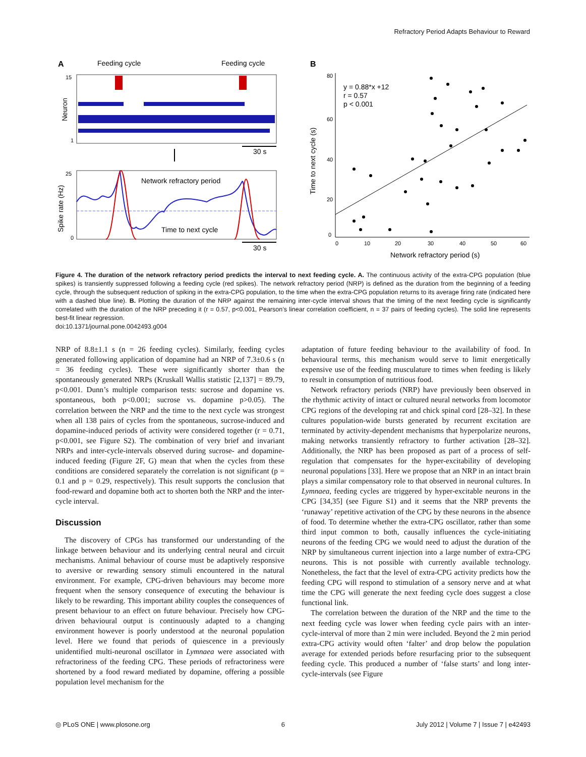Refractory Period Adapts Behaviour to Reward
A
Feeding cycle
Feeding cycle
15
1
Neuron
30 s
25
0
Spike rate (Hz)
Network refractory period
Time to next cycle
30 s
B
80
60
40
20
0
0
10
20
30
40
50
60
Network refractory period (s)
Time to next cycle (s)
y = 0.88*x +12
r = 0.57
p < 0.001
Figure 4. The duration of the network refractory period predicts the interval to next feeding cycle. A. The continuous activity of the extra-CPG population (blue spikes) is transiently suppressed following a feeding cycle (red spikes). The network refractory period (NRP) is defined as the duration from the beginning of a feeding cycle, through the subsequent reduction of spiking in the extra-CPG population, to the time when the extra-CPG population returns to its average firing rate (indicated here with a dashed blue line). B. Plotting the duration of the NRP against the remaining inter-cycle interval shows that the timing of the next feeding cycle is significantly correlated with the duration of the NRP preceding it (r = 0.57, p<0.001, Pearson’s linear correlation coefficient, n = 37 pairs of feeding cycles). The solid line represents best-fit linear regression.
doi:10.1371/journal.pone.0042493.g004
NRP of 8.8±1.1 s (n = 26 feeding cycles). Similarly, feeding cycles generated following application of dopamine had an NRP of 7.3±0.6 s (n = 36 feeding cycles). These were significantly shorter than the spontaneously generated NRPs (Kruskall Wallis statistic [2,137] = 89.79, p<0.001. Dunn’s multiple comparison tests: sucrose and dopamine vs. spontaneous, both p<0.001; sucrose vs. dopamine p>0.05). The correlation between the NRP and the time to the next cycle was strongest when all 138 pairs of cycles from the spontaneous, sucrose-induced and dopamine-induced periods of activity were considered together (r = 0.71, p<0.001, see Figure S2). The combination of very brief and invariant NRPs and inter-cycle-intervals observed during sucrose- and dopamine-induced feeding (Figure 2F, G) mean that when the cycles from these conditions are considered separately the correlation is not significant (p = 0.1 and p = 0.29, respectively). This result supports the conclusion that food-reward and dopamine both act to shorten both the NRP and the inter-cycle interval.
Discussion
The discovery of CPGs has transformed our understanding of the linkage between behaviour and its underlying central neural and circuit mechanisms. Animal behaviour of course must be adaptively responsive to aversive or rewarding sensory stimuli encountered in the natural environment. For example, CPG-driven behaviours may become more frequent when the sensory consequence of executing the behaviour is likely to be rewarding. This important ability couples the consequences of present behaviour to an effect on future behaviour. Precisely how CPG-driven behavioural output is continuously adapted to a changing environment however is poorly understood at the neuronal population level. Here we found that periods of quiescence in a previously unidentified multi-neuronal oscillator in Lymnaea were associated with refractoriness of the feeding CPG. These periods of refractoriness were shortened by a food reward mediated by dopamine, offering a possible population level mechanism for the
adaptation of future feeding behaviour to the availability of food. In behavioural terms, this mechanism would serve to limit energetically expensive use of the feeding musculature to times when feeding is likely to result in consumption of nutritious food.
Network refractory periods (NRP) have previously been observed in the rhythmic activity of intact or cultured neural networks from locomotor CPG regions of the developing rat and chick spinal cord [28–32]. In these cultures population-wide bursts generated by recurrent excitation are terminated by activity-dependent mechanisms that hyperpolarize neurons, making networks transiently refractory to further activation [28–32]. Additionally, the NRP has been proposed as part of a process of self-regulation that compensates for the hyper-excitability of developing neuronal populations [33]. Here we propose that an NRP in an intact brain plays a similar compensatory role to that observed in neuronal cultures. In Lymnaea, feeding cycles are triggered by hyper-excitable neurons in the CPG [34,35] (see Figure S1) and it seems that the NRP prevents the ‘runaway’ repetitive activation of the CPG by these neurons in the absence of food. To determine whether the extra-CPG oscillator, rather than some third input common to both, causally influences the cycle-initiating neurons of the feeding CPG we would need to adjust the duration of the NRP by simultaneous current injection into a large number of extra-CPG neurons. This is not possible with currently available technology. Nonetheless, the fact that the level of extra-CPG activity predicts how the feeding CPG will respond to stimulation of a sensory nerve and at what time the CPG will generate the next feeding cycle does suggest a close functional link.
The correlation between the duration of the NRP and the time to the next feeding cycle was lower when feeding cycle pairs with an inter-cycle-interval of more than 2 min were included. Beyond the 2 min period extra-CPG activity would often ‘falter’ and drop below the population average for extended periods before resurfacing prior to the subsequent feeding cycle. This produced a number of ‘false starts’ and long inter-cycle-intervals (see Figure
◎ PLoS ONE | www.plosone.org 6 July 2012 | Volume 7 | Issue 7 | e42493